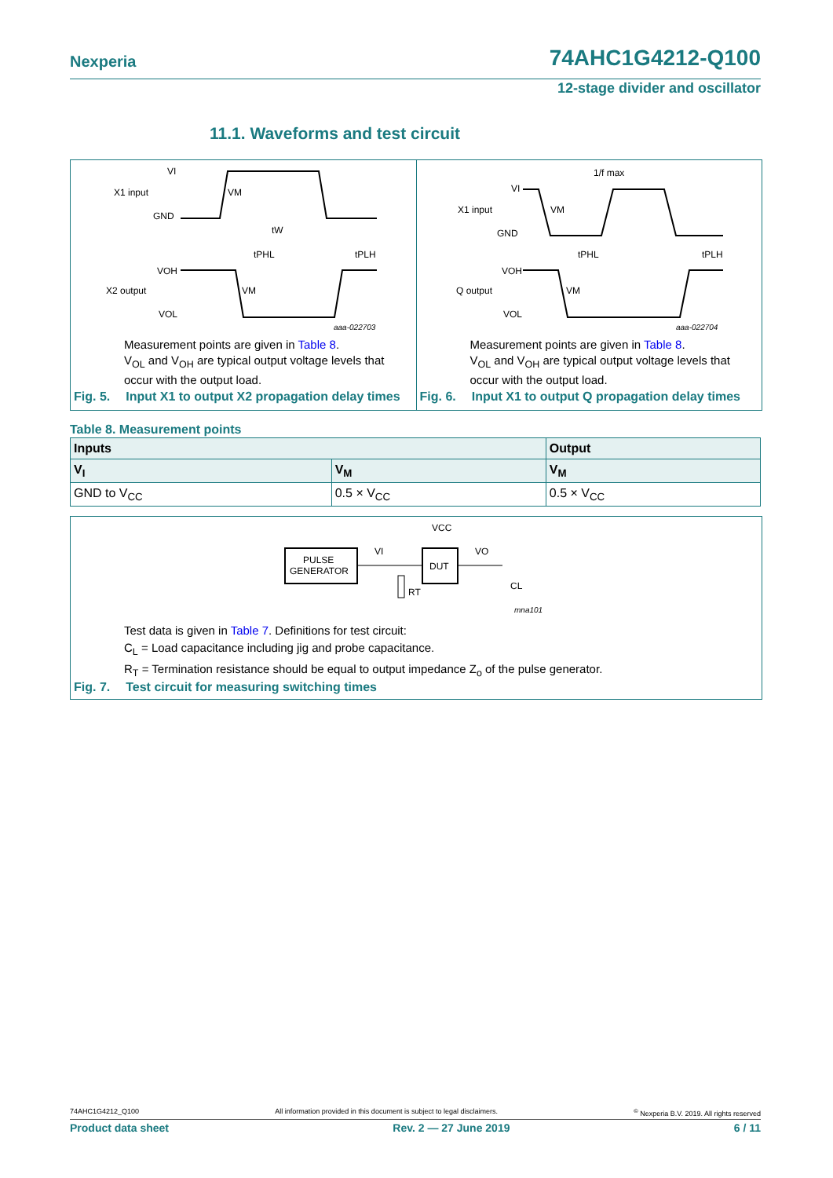Nexperia 74AHC1G4212-Q100
12-stage divider and oscillator
11.1. Waveforms and test circuit
VI
X1 input
GND
tW
tPHL
tPLH
VOH
X2 output
VOL
VM
VM
aaa-022703
Measurement points are given in Table 8.
V<sub>OL</sub> and V<sub>OH</sub> are typical output voltage levels that
occur with the output load.
Fig. 5. Input X1 to output X2 propagation delay times
1/f max
VI
X1 input
GND
tPHL
tPLH
VOH
Q output
VOL
VM
VM
aaa-022704
Measurement points are given in Table 8.
V<sub>OL</sub> and V<sub>OH</sub> are typical output voltage levels that
occur with the output load.
Fig. 6. Input X1 to output Q propagation delay times
Table 8. Measurement points
| Inputs | | Output |
| --- | --- | --- |
| V<sub>I</sub> | V<sub>M</sub> | V<sub>M</sub> |
| GND to V<sub>CC</sub> | 0.5 × V<sub>CC</sub> | 0.5 × V<sub>CC</sub> |
VCC
PULSE
GENERATOR
VI
DUT
VO
RT
CL
mna101
Test data is given in Table 7. Definitions for test circuit:
C<sub>L</sub> = Load capacitance including jig and probe capacitance.
R<sub>T</sub> = Termination resistance should be equal to output impedance Z<sub>o</sub> of the pulse generator.
Fig. 7. Test circuit for measuring switching times
74AHC1G4212_Q100 All information provided in this document is subject to legal disclaimers.<sup>©</sup> Nexperia B.V. 2019. All rights reserved
Product data sheet Rev. 2 — 27 June 2019 6 / 11